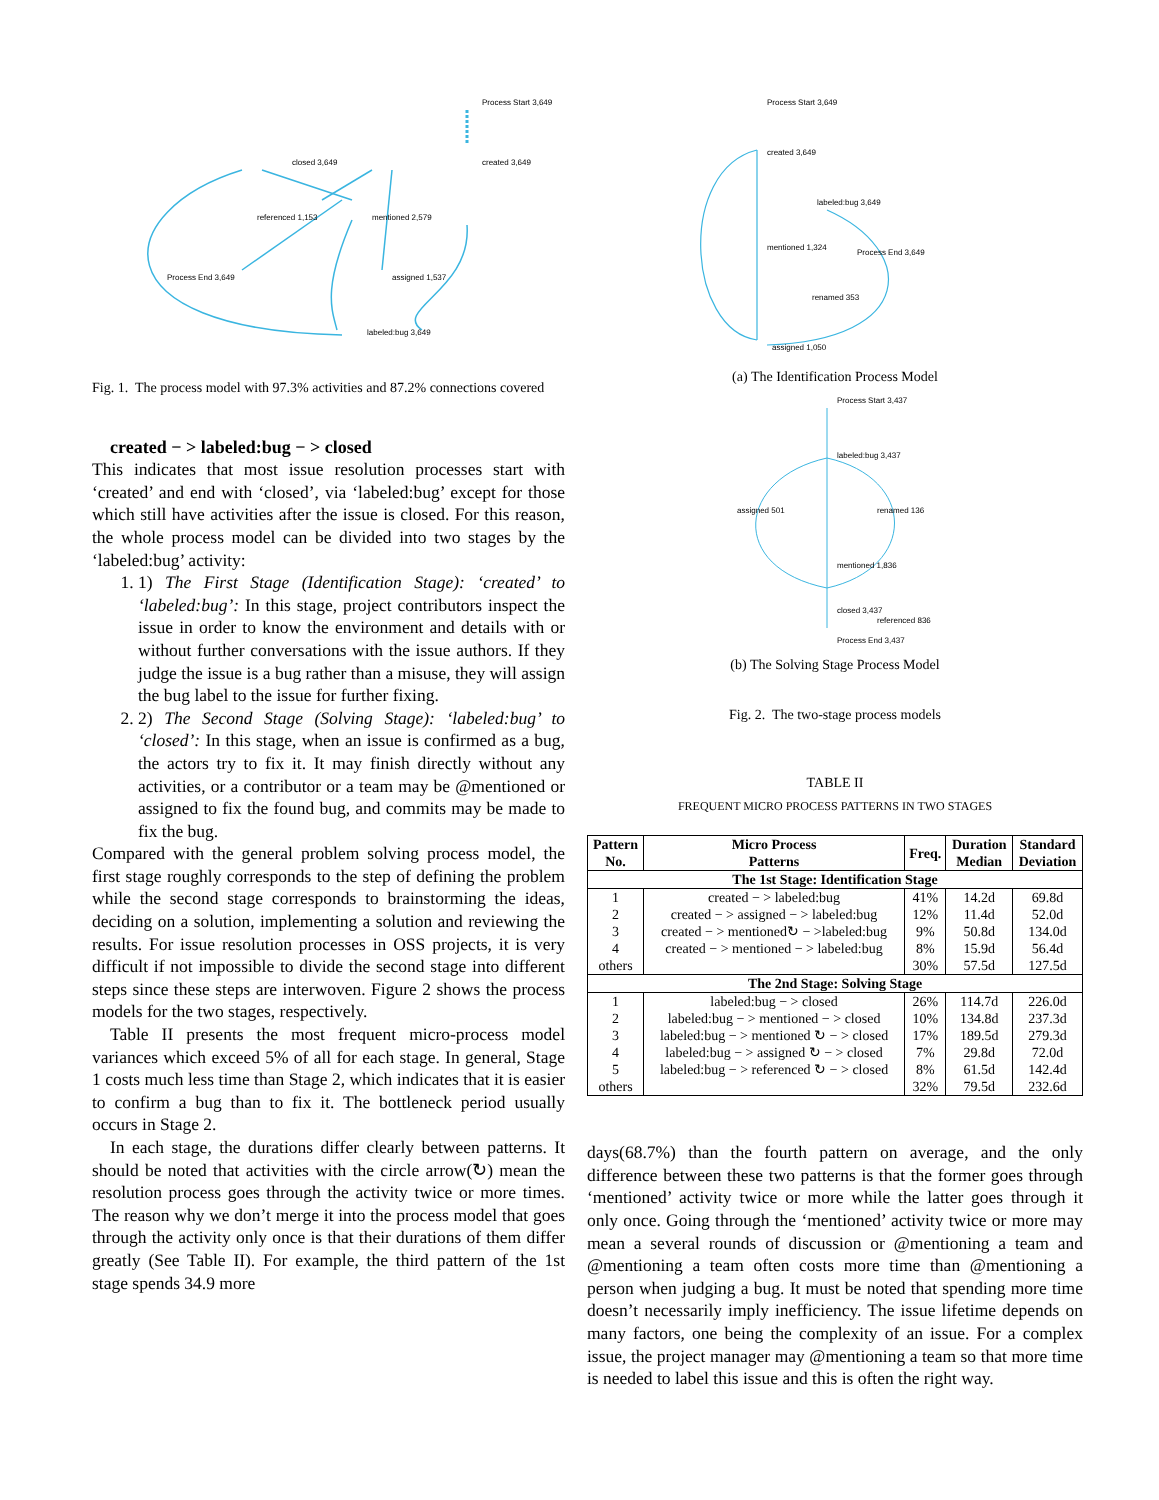Process Start 3,649
created 3,649
closed 3,649
referenced 1,153
mentioned 2,579
assigned 1,537
Process End 3,649
labeled:bug 3,649
Fig. 1. The process model with 97.3% activities and 87.2% connections covered
created − > labeled:bug − > closed
This indicates that most issue resolution processes start with ‘created’ and end with ‘closed’, via ‘labeled:bug’ except for those which still have activities after the issue is closed. For this reason, the whole process model can be divided into two stages by the ‘labeled:bug’ activity:
1. 1) The First Stage (Identification Stage): ‘created’ to ‘labeled:bug’: In this stage, project contributors inspect the issue in order to know the environment and details with or without further conversations with the issue authors. If they judge the issue is a bug rather than a misuse, they will assign the bug label to the issue for further fixing.
2. 2) The Second Stage (Solving Stage): ‘labeled:bug’ to ‘closed’: In this stage, when an issue is confirmed as a bug, the actors try to fix it. It may finish directly without any activities, or a contributor or a team may be @mentioned or assigned to fix the found bug, and commits may be made to fix the bug.
Compared with the general problem solving process model, the first stage roughly corresponds to the step of defining the problem while the second stage corresponds to brainstorming the ideas, deciding on a solution, implementing a solution and reviewing the results. For issue resolution processes in OSS projects, it is very difficult if not impossible to divide the second stage into different steps since these steps are interwoven. Figure 2 shows the process models for the two stages, respectively.
Table II presents the most frequent micro-process model variances which exceed 5% of all for each stage. In general, Stage 1 costs much less time than Stage 2, which indicates that it is easier to confirm a bug than to fix it. The bottleneck period usually occurs in Stage 2.
In each stage, the durations differ clearly between patterns. It should be noted that activities with the circle arrow(↻) mean the resolution process goes through the activity twice or more times. The reason why we don’t merge it into the process model that goes through the activity only once is that their durations of them differ greatly (See Table II). For example, the third pattern of the 1st stage spends 34.9 more
Process Start 3,649
created 3,649
labeled:bug 3,649
Process End 3,649
mentioned 1,324
renamed 353
assigned 1,050
(a) The Identification Process Model
Process Start 3,437
labeled:bug 3,437
assigned 501
renamed 136
mentioned 1,836
referenced 836
closed 3,437
Process End 3,437
(b) The Solving Stage Process Model
Fig. 2. The two-stage process models
TABLE II
FREQUENT MICRO PROCESS PATTERNS IN TWO STAGES
| Pattern No. | Micro Process Patterns | Freq. | Duration Median | Standard Deviation |
| --- | --- | --- | --- | --- |
| The 1st Stage: Identification Stage | | | | |
| 1 | created − > labeled:bug | 41% | 14.2d | 69.8d |
| 2 | created − > assigned − > labeled:bug | 12% | 11.4d | 52.0d |
| 3 | created − > mentioned↻ − >labeled:bug | 9% | 50.8d | 134.0d |
| 4 | created − > mentioned − > labeled:bug | 8% | 15.9d | 56.4d |
| others | | 30% | 57.5d | 127.5d |
| The 2nd Stage: Solving Stage | | | | |
| 1 | labeled:bug − > closed | 26% | 114.7d | 226.0d |
| 2 | labeled:bug − > mentioned − > closed | 10% | 134.8d | 237.3d |
| 3 | labeled:bug − > mentioned ↻ − > closed | 17% | 189.5d | 279.3d |
| 4 | labeled:bug − > assigned ↻ − > closed | 7% | 29.8d | 72.0d |
| 5 | labeled:bug − > referenced ↻ − > closed | 8% | 61.5d | 142.4d |
| others | | 32% | 79.5d | 232.6d |
days(68.7%) than the fourth pattern on average, and the only difference between these two patterns is that the former goes through ‘mentioned’ activity twice or more while the latter goes through it only once. Going through the ‘mentioned’ activity twice or more may mean a several rounds of discussion or @mentioning a team and @mentioning a team often costs more time than @mentioning a person when judging a bug. It must be noted that spending more time doesn’t necessarily imply inefficiency. The issue lifetime depends on many factors, one being the complexity of an issue. For a complex issue, the project manager may @mentioning a team so that more time is needed to label this issue and this is often the right way.